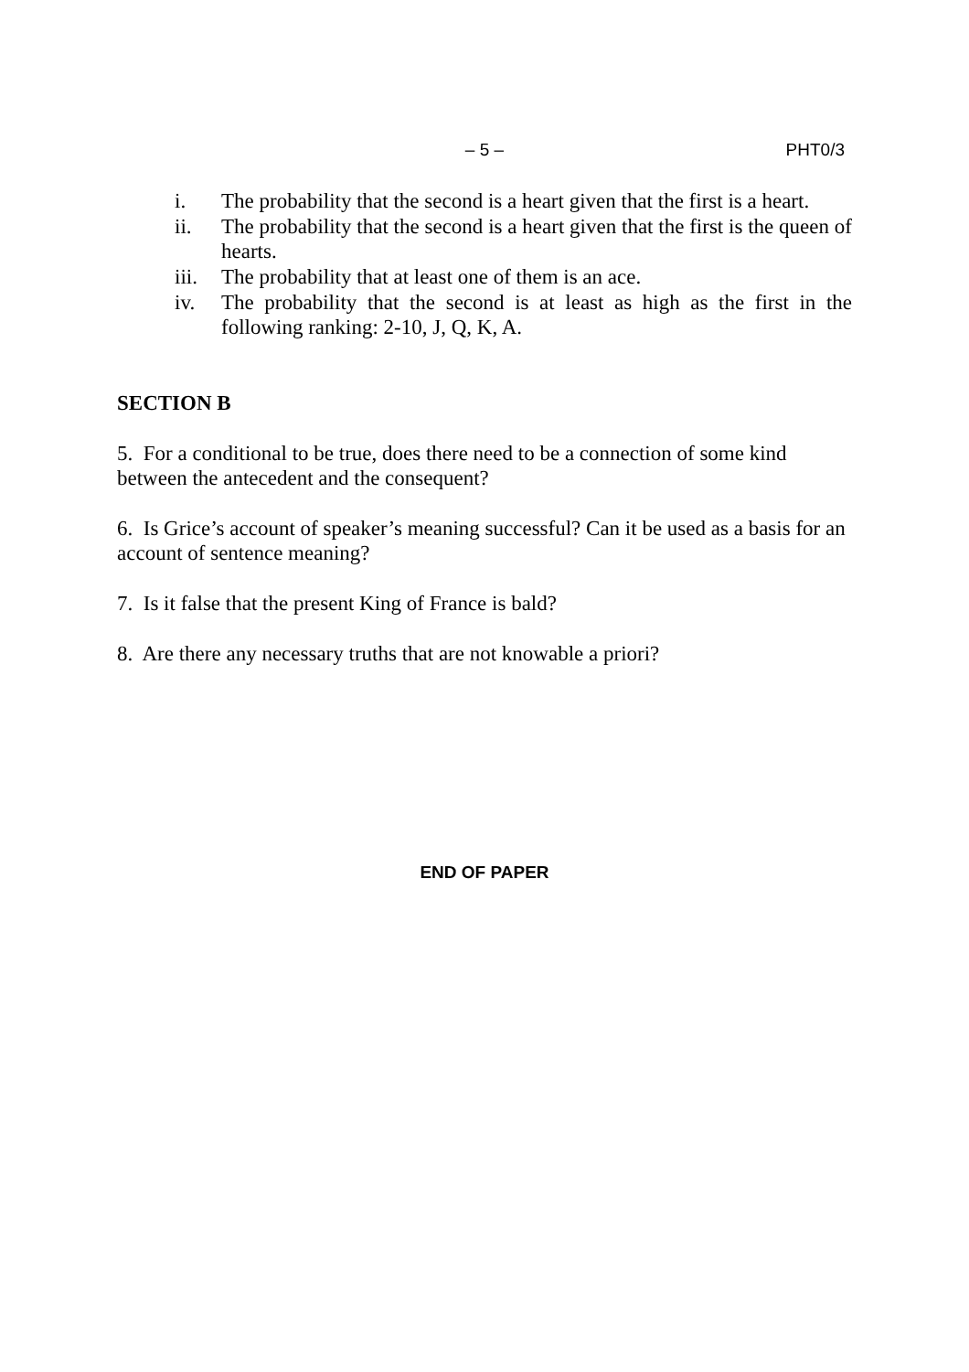– 5 –
PHT0/3
i. The probability that the second is a heart given that the first is a heart.
ii. The probability that the second is a heart given that the first is the queen of hearts.
iii. The probability that at least one of them is an ace.
iv. The probability that the second is at least as high as the first in the following ranking: 2-10, J, Q, K, A.
SECTION B
5. For a conditional to be true, does there need to be a connection of some kind between the antecedent and the consequent?
6. Is Grice’s account of speaker’s meaning successful? Can it be used as a basis for an account of sentence meaning?
7. Is it false that the present King of France is bald?
8. Are there any necessary truths that are not knowable a priori?
END OF PAPER